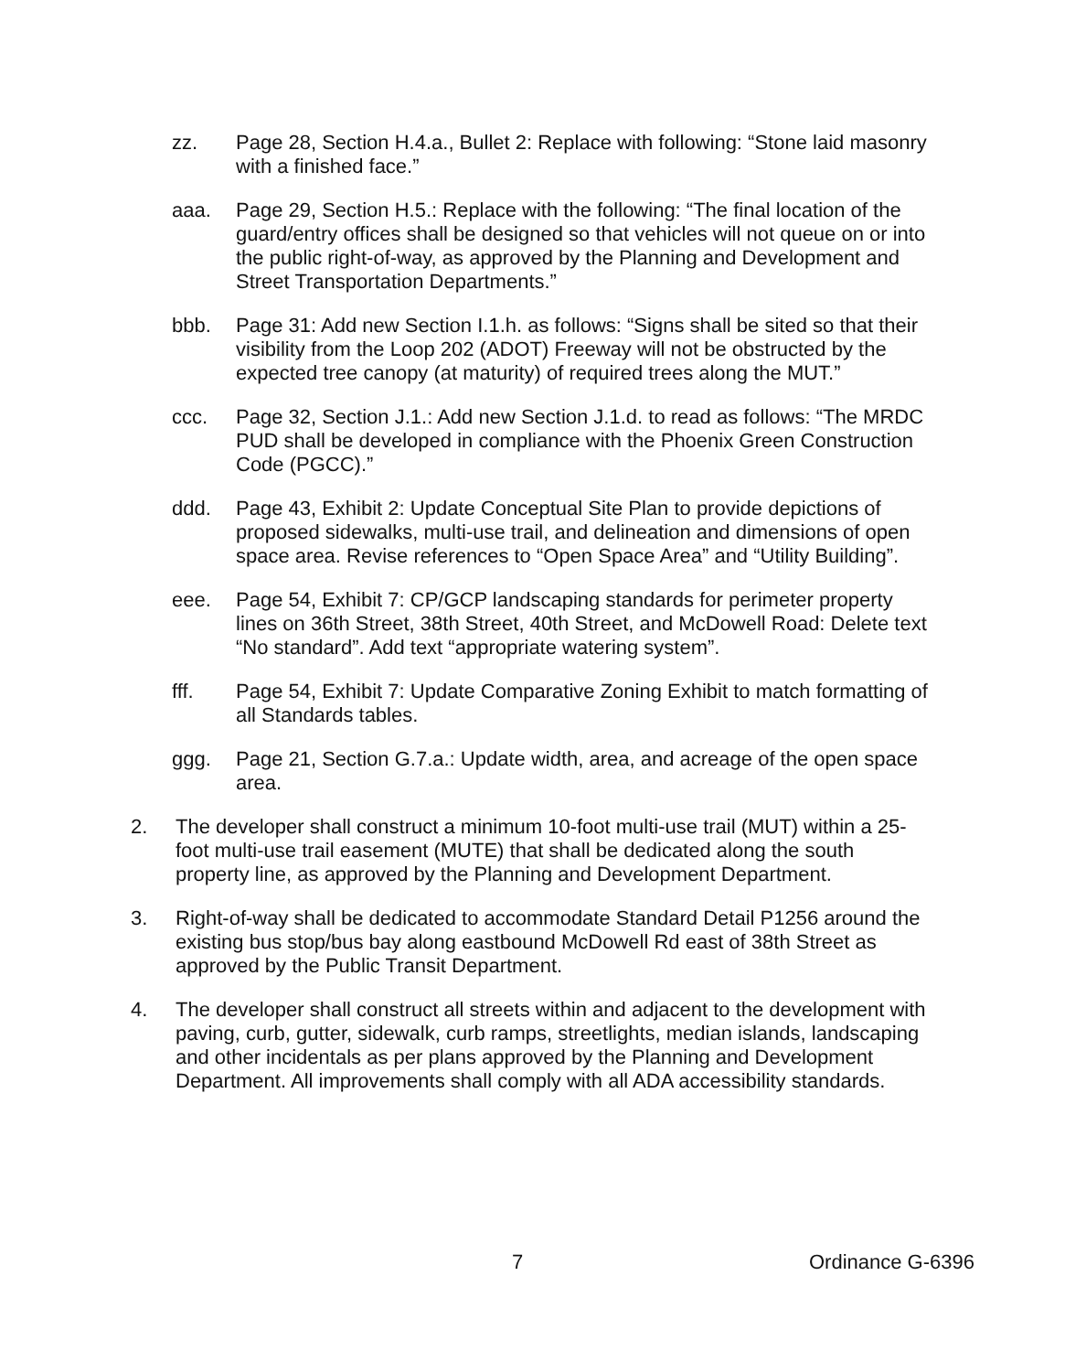zz. Page 28, Section H.4.a., Bullet 2: Replace with following: “Stone laid masonry with a finished face.”
aaa. Page 29, Section H.5.: Replace with the following: “The final location of the guard/entry offices shall be designed so that vehicles will not queue on or into the public right-of-way, as approved by the Planning and Development and Street Transportation Departments.”
bbb. Page 31: Add new Section I.1.h. as follows: “Signs shall be sited so that their visibility from the Loop 202 (ADOT) Freeway will not be obstructed by the expected tree canopy (at maturity) of required trees along the MUT.”
ccc. Page 32, Section J.1.: Add new Section J.1.d. to read as follows: “The MRDC PUD shall be developed in compliance with the Phoenix Green Construction Code (PGCC).”
ddd. Page 43, Exhibit 2: Update Conceptual Site Plan to provide depictions of proposed sidewalks, multi-use trail, and delineation and dimensions of open space area. Revise references to “Open Space Area” and “Utility Building”.
eee. Page 54, Exhibit 7: CP/GCP landscaping standards for perimeter property lines on 36th Street, 38th Street, 40th Street, and McDowell Road: Delete text “No standard”. Add text “appropriate watering system”.
fff. Page 54, Exhibit 7: Update Comparative Zoning Exhibit to match formatting of all Standards tables.
ggg. Page 21, Section G.7.a.: Update width, area, and acreage of the open space area.
2. The developer shall construct a minimum 10-foot multi-use trail (MUT) within a 25-foot multi-use trail easement (MUTE) that shall be dedicated along the south property line, as approved by the Planning and Development Department.
3. Right-of-way shall be dedicated to accommodate Standard Detail P1256 around the existing bus stop/bus bay along eastbound McDowell Rd east of 38th Street as approved by the Public Transit Department.
4. The developer shall construct all streets within and adjacent to the development with paving, curb, gutter, sidewalk, curb ramps, streetlights, median islands, landscaping and other incidentals as per plans approved by the Planning and Development Department. All improvements shall comply with all ADA accessibility standards.
7 Ordinance G-6396